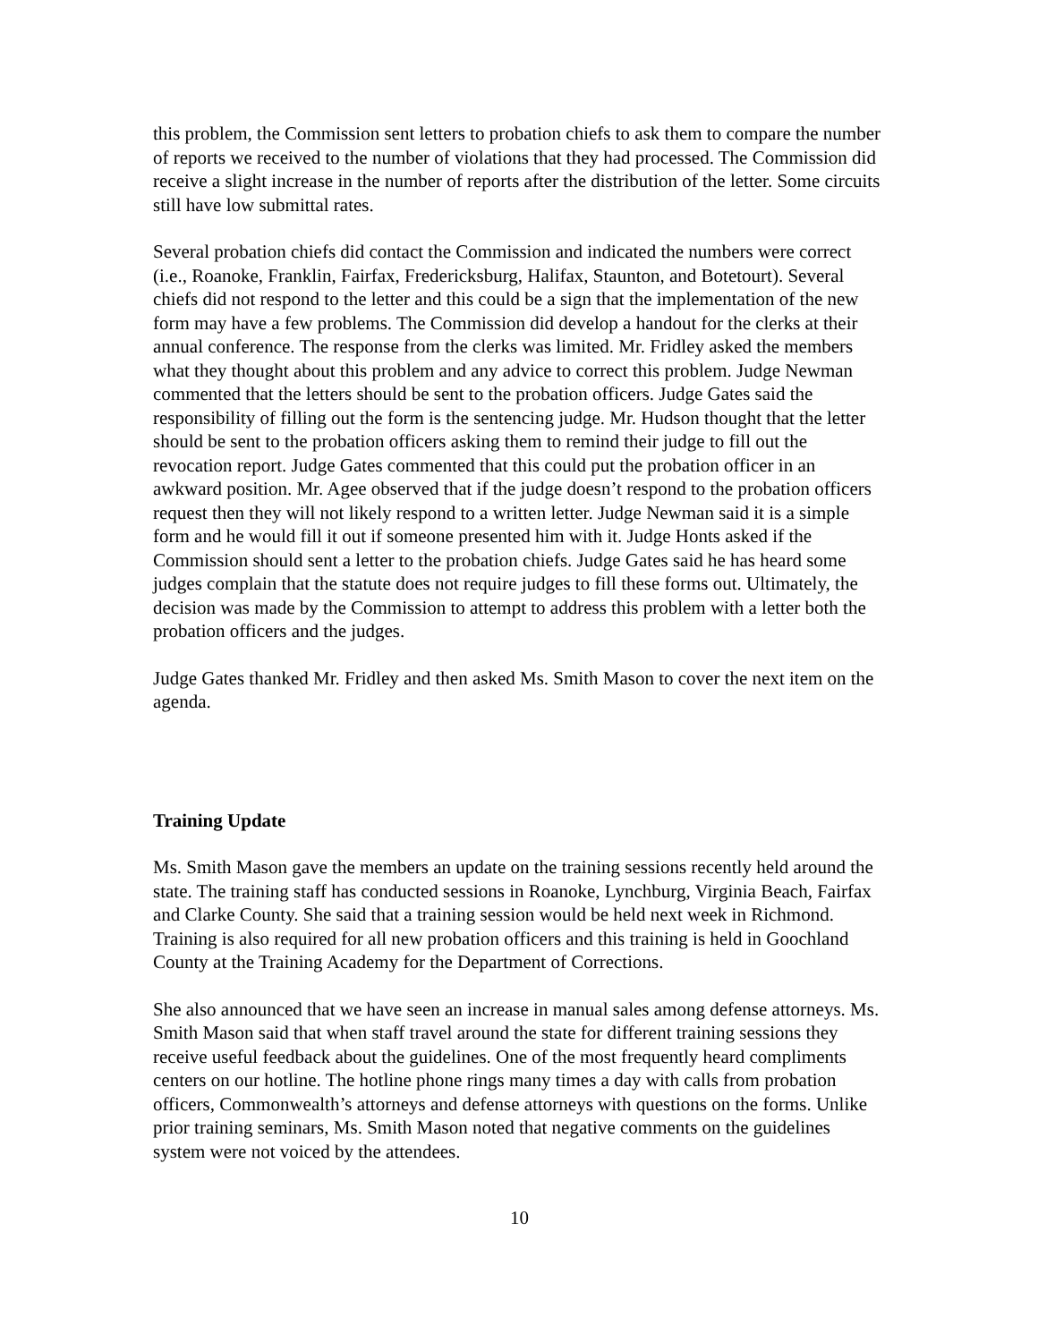this problem, the Commission sent letters to probation chiefs to ask them to compare the number of reports we received to the number of violations that they had processed. The Commission did receive a slight increase in the number of reports after the distribution of the letter. Some circuits still have low submittal rates.
Several probation chiefs did contact the Commission and indicated the numbers were correct (i.e., Roanoke, Franklin, Fairfax, Fredericksburg, Halifax, Staunton, and Botetourt). Several chiefs did not respond to the letter and this could be a sign that the implementation of the new form may have a few problems. The Commission did develop a handout for the clerks at their annual conference. The response from the clerks was limited. Mr. Fridley asked the members what they thought about this problem and any advice to correct this problem. Judge Newman commented that the letters should be sent to the probation officers. Judge Gates said the responsibility of filling out the form is the sentencing judge. Mr. Hudson thought that the letter should be sent to the probation officers asking them to remind their judge to fill out the revocation report. Judge Gates commented that this could put the probation officer in an awkward position. Mr. Agee observed that if the judge doesn’t respond to the probation officers request then they will not likely respond to a written letter. Judge Newman said it is a simple form and he would fill it out if someone presented him with it. Judge Honts asked if the Commission should sent a letter to the probation chiefs. Judge Gates said he has heard some judges complain that the statute does not require judges to fill these forms out. Ultimately, the decision was made by the Commission to attempt to address this problem with a letter both the probation officers and the judges.
Judge Gates thanked Mr. Fridley and then asked Ms. Smith Mason to cover the next item on the agenda.
Training Update
Ms. Smith Mason gave the members an update on the training sessions recently held around the state. The training staff has conducted sessions in Roanoke, Lynchburg, Virginia Beach, Fairfax and Clarke County. She said that a training session would be held next week in Richmond. Training is also required for all new probation officers and this training is held in Goochland County at the Training Academy for the Department of Corrections.
She also announced that we have seen an increase in manual sales among defense attorneys. Ms. Smith Mason said that when staff travel around the state for different training sessions they receive useful feedback about the guidelines. One of the most frequently heard compliments centers on our hotline. The hotline phone rings many times a day with calls from probation officers, Commonwealth’s attorneys and defense attorneys with questions on the forms. Unlike prior training seminars, Ms. Smith Mason noted that negative comments on the guidelines system were not voiced by the attendees.
10